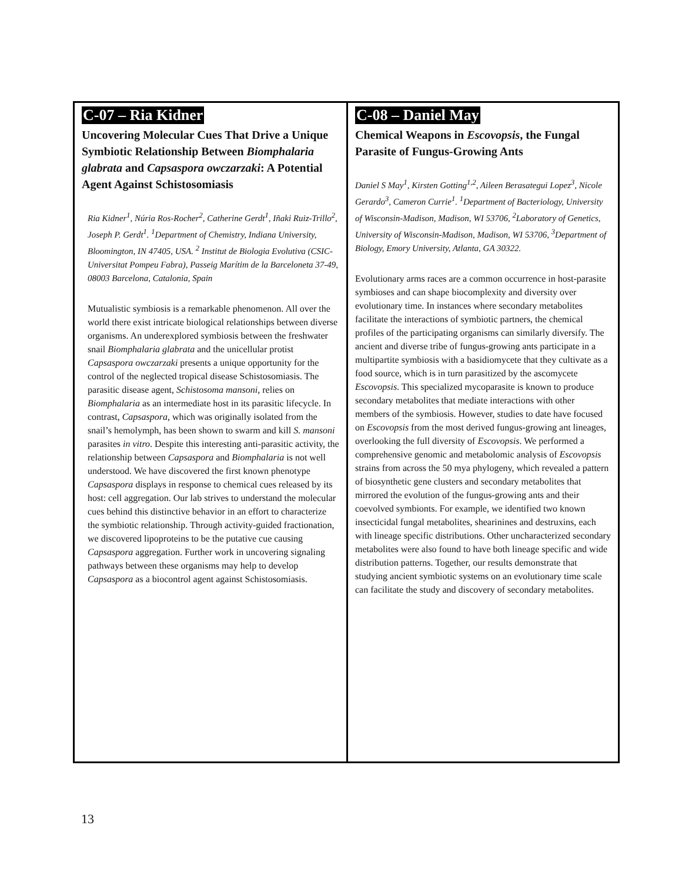C-07 – Ria Kidner
Uncovering Molecular Cues That Drive a Unique Symbiotic Relationship Between Biomphalaria glabrata and Capsaspora owczarzaki: A Potential Agent Against Schistosomiasis
Ria Kidner<sup>1</sup>, Núria Ros-Rocher<sup>2</sup>, Catherine Gerdt<sup>1</sup>, Iñaki Ruiz-Trillo<sup>2</sup>, Joseph P. Gerdt<sup>1</sup>. <sup>1</sup>Department of Chemistry, Indiana University, Bloomington, IN 47405, USA. <sup>2</sup> Institut de Biologia Evolutiva (CSIC- Universitat Pompeu Fabra), Passeig Marítim de la Barceloneta 37-49, 08003 Barcelona, Catalonia, Spain
Mutualistic symbiosis is a remarkable phenomenon. All over the world there exist intricate biological relationships between diverse organisms. An underexplored symbiosis between the freshwater snail Biomphalaria glabrata and the unicellular protist Capsaspora owczarzaki presents a unique opportunity for the control of the neglected tropical disease Schistosomiasis. The parasitic disease agent, Schistosoma mansoni, relies on Biomphalaria as an intermediate host in its parasitic lifecycle. In contrast, Capsaspora, which was originally isolated from the snail’s hemolymph, has been shown to swarm and kill S. mansoni parasites in vitro. Despite this interesting anti-parasitic activity, the relationship between Capsaspora and Biomphalaria is not well understood. We have discovered the first known phenotype Capsaspora displays in response to chemical cues released by its host: cell aggregation. Our lab strives to understand the molecular cues behind this distinctive behavior in an effort to characterize the symbiotic relationship. Through activity-guided fractionation, we discovered lipoproteins to be the putative cue causing Capsaspora aggregation. Further work in uncovering signaling pathways between these organisms may help to develop Capsaspora as a biocontrol agent against Schistosomiasis.
C-08 – Daniel May
Chemical Weapons in Escovopsis, the Fungal Parasite of Fungus-Growing Ants
Daniel S May<sup>1</sup>, Kirsten Gotting<sup>1,2</sup>, Aileen Berasategui Lopez<sup>3</sup>, Nicole Gerardo<sup>3</sup>, Cameron Currie<sup>1</sup>. <sup>1</sup>Department of Bacteriology, University of Wisconsin-Madison, Madison, WI 53706, <sup>2</sup>Laboratory of Genetics, University of Wisconsin-Madison, Madison, WI 53706, <sup>3</sup>Department of Biology, Emory University, Atlanta, GA 30322.
Evolutionary arms races are a common occurrence in host-parasite symbioses and can shape biocomplexity and diversity over evolutionary time. In instances where secondary metabolites facilitate the interactions of symbiotic partners, the chemical profiles of the participating organisms can similarly diversify. The ancient and diverse tribe of fungus-growing ants participate in a multipartite symbiosis with a basidiomycete that they cultivate as a food source, which is in turn parasitized by the ascomycete Escovopsis. This specialized mycoparasite is known to produce secondary metabolites that mediate interactions with other members of the symbiosis. However, studies to date have focused on Escovopsis from the most derived fungus-growing ant lineages, overlooking the full diversity of Escovopsis. We performed a comprehensive genomic and metabolomic analysis of Escovopsis strains from across the 50 mya phylogeny, which revealed a pattern of biosynthetic gene clusters and secondary metabolites that mirrored the evolution of the fungus-growing ants and their coevolved symbionts. For example, we identified two known insecticidal fungal metabolites, shearinines and destruxins, each with lineage specific distributions. Other uncharacterized secondary metabolites were also found to have both lineage specific and wide distribution patterns. Together, our results demonstrate that studying ancient symbiotic systems on an evolutionary time scale can facilitate the study and discovery of secondary metabolites.
13